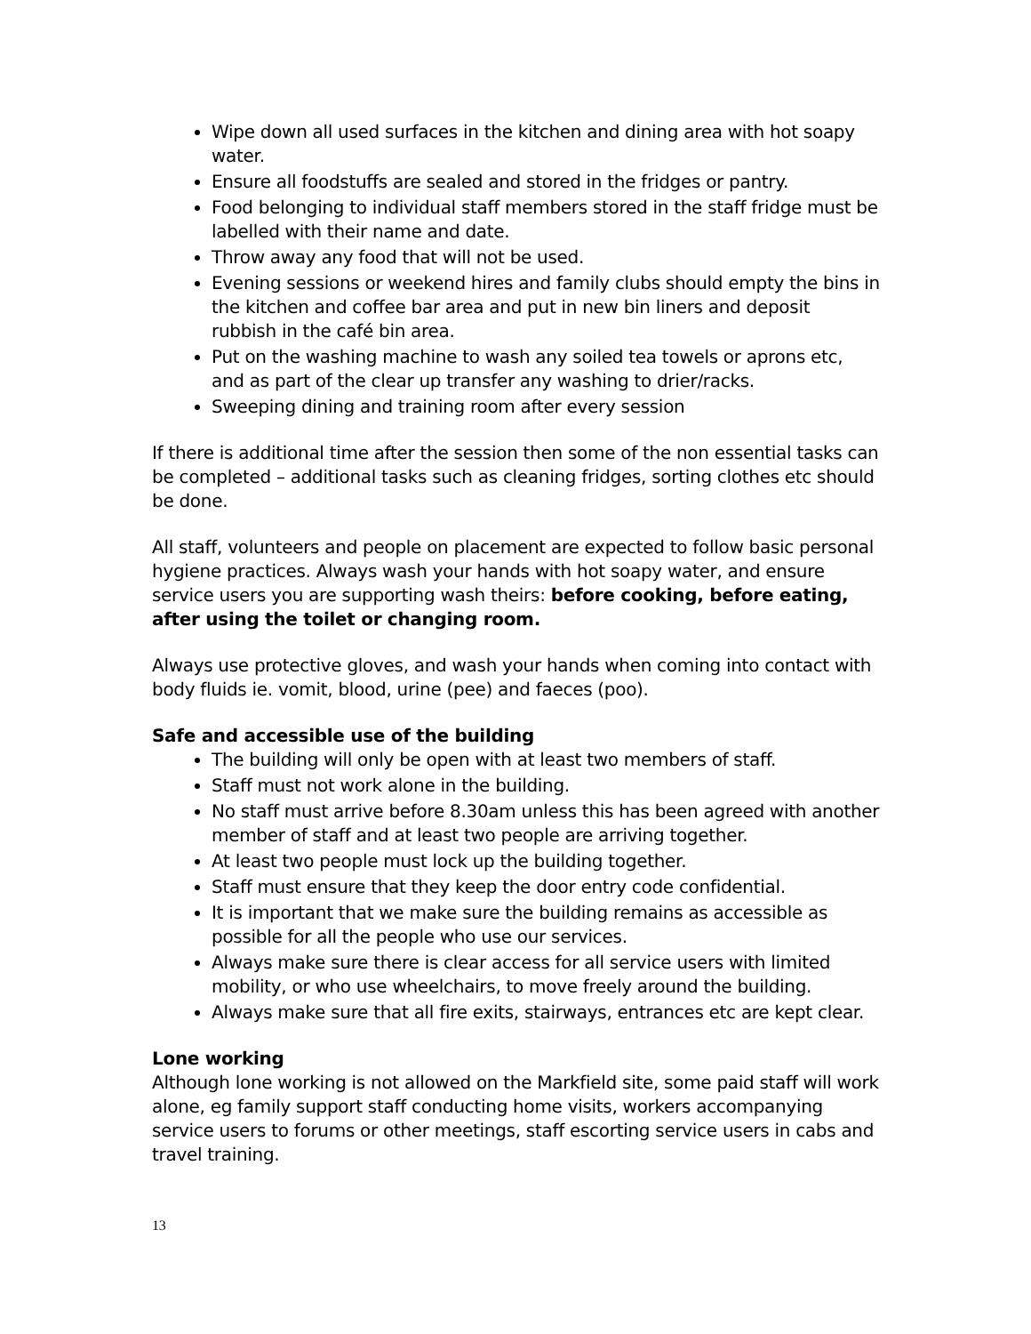Wipe down all used surfaces in the kitchen and dining area with hot soapy water.
Ensure all foodstuffs are sealed and stored in the fridges or pantry.
Food belonging to individual staff members stored in the staff fridge must be labelled with their name and date.
Throw away any food that will not be used.
Evening sessions or weekend hires and family clubs should empty the bins in the kitchen and coffee bar area and put in new bin liners and deposit rubbish in the café bin area.
Put on the washing machine to wash any soiled tea towels or aprons etc, and as part of the clear up transfer any washing to drier/racks.
Sweeping dining and training room after every session
If there is additional time after the session then some of the non essential tasks can be completed – additional tasks such as cleaning fridges, sorting clothes etc should be done.
All staff, volunteers and people on placement are expected to follow basic personal hygiene practices. Always wash your hands with hot soapy water, and ensure service users you are supporting wash theirs: before cooking, before eating, after using the toilet or changing room.
Always use protective gloves, and wash your hands when coming into contact with body fluids ie. vomit, blood, urine (pee) and faeces (poo).
Safe and accessible use of the building
The building will only be open with at least two members of staff.
Staff must not work alone in the building.
No staff must arrive before 8.30am unless this has been agreed with another member of staff and at least two people are arriving together.
At least two people must lock up the building together.
Staff must ensure that they keep the door entry code confidential.
It is important that we make sure the building remains as accessible as possible for all the people who use our services.
Always make sure there is clear access for all service users with limited mobility, or who use wheelchairs, to move freely around the building.
Always make sure that all fire exits, stairways, entrances etc are kept clear.
Lone working
Although lone working is not allowed on the Markfield site, some paid staff will work alone, eg family support staff conducting home visits, workers accompanying service users to forums or other meetings, staff escorting service users in cabs and travel training.
13